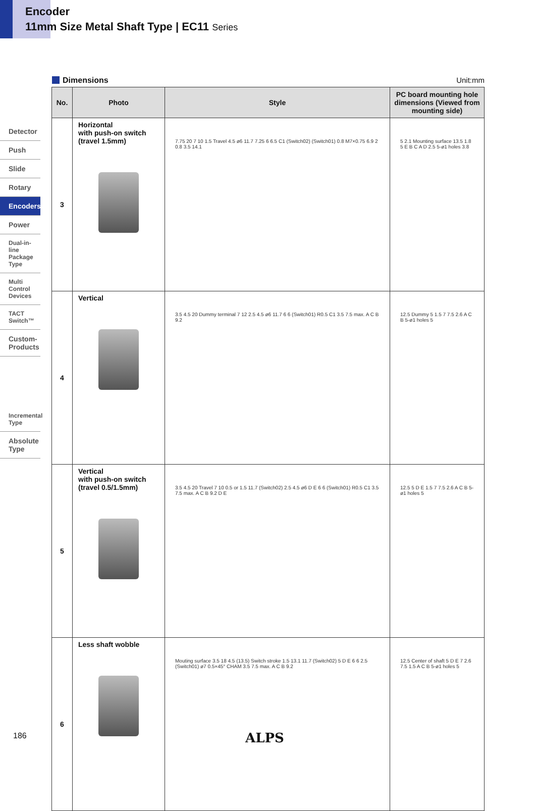Encoder
11mm Size Metal Shaft Type | EC11 Series
Detector
Push
Slide
Rotary
Encoders
Power
Dual-in-line Package Type
Multi Control Devices
TACT Switch™
Custom-Products
Incremental Type
Absolute Type
Dimensions Unit:mm
| No. | Photo | Style | PC board mounting hole dimensions (Viewed from mounting side) |
| --- | --- | --- | --- |
| 3 | Horizontal with push-on switch (travel 1.5mm) | 7.75 20 7 10 1.5 Travel 4.5 ø6 11.7 7.25 6 6.5 C1 (Switch02) (Switch01) 0.8 M7×0.75 6.9 2 0.8 3.5 14.1 | 5 2.1 Mounting surface 13.5 1.8 5 E B C A D 2.5 5-ø1 holes 3.8 |
| 4 | Vertical | 3.5 4.5 20 Dummy terminal 7 12 2.5 4.5 ø6 11.7 6 6 (Switch01) R0.5 C1 3.5 7.5 max. A C B 9.2 | 12.5 Dummy 5 1.5 7 7.5 2.6 A C B 5-ø1 holes 5 |
| 5 | Vertical with push-on switch (travel 0.5/1.5mm) | 3.5 4.5 20 Travel 7 10 0.5 or 1.5 11.7 (Switch02) 2.5 4.5 ø6 D E 6 6 (Switch01) R0.5 C1 3.5 7.5 max. A C B 9.2 D E | 12.5 5 D E 1.5 7 7.5 2.6 A C B 5-ø1 holes 5 |
| 6 | Less shaft wobble | Mouting surface 3.5 18 4.5 (13.5) Switch stroke 1.5 13.1 11.7 (Switch02) 5 D E 6 6 2.5 (Switch01) ø7 0.5×45° CHAM 3.5 7.5 max. A C B 9.2 | 12.5 Center of shaft 5 D E 7 2.6 7.5 1.5 A C B 5-ø1 holes 5 |
186 ALPS